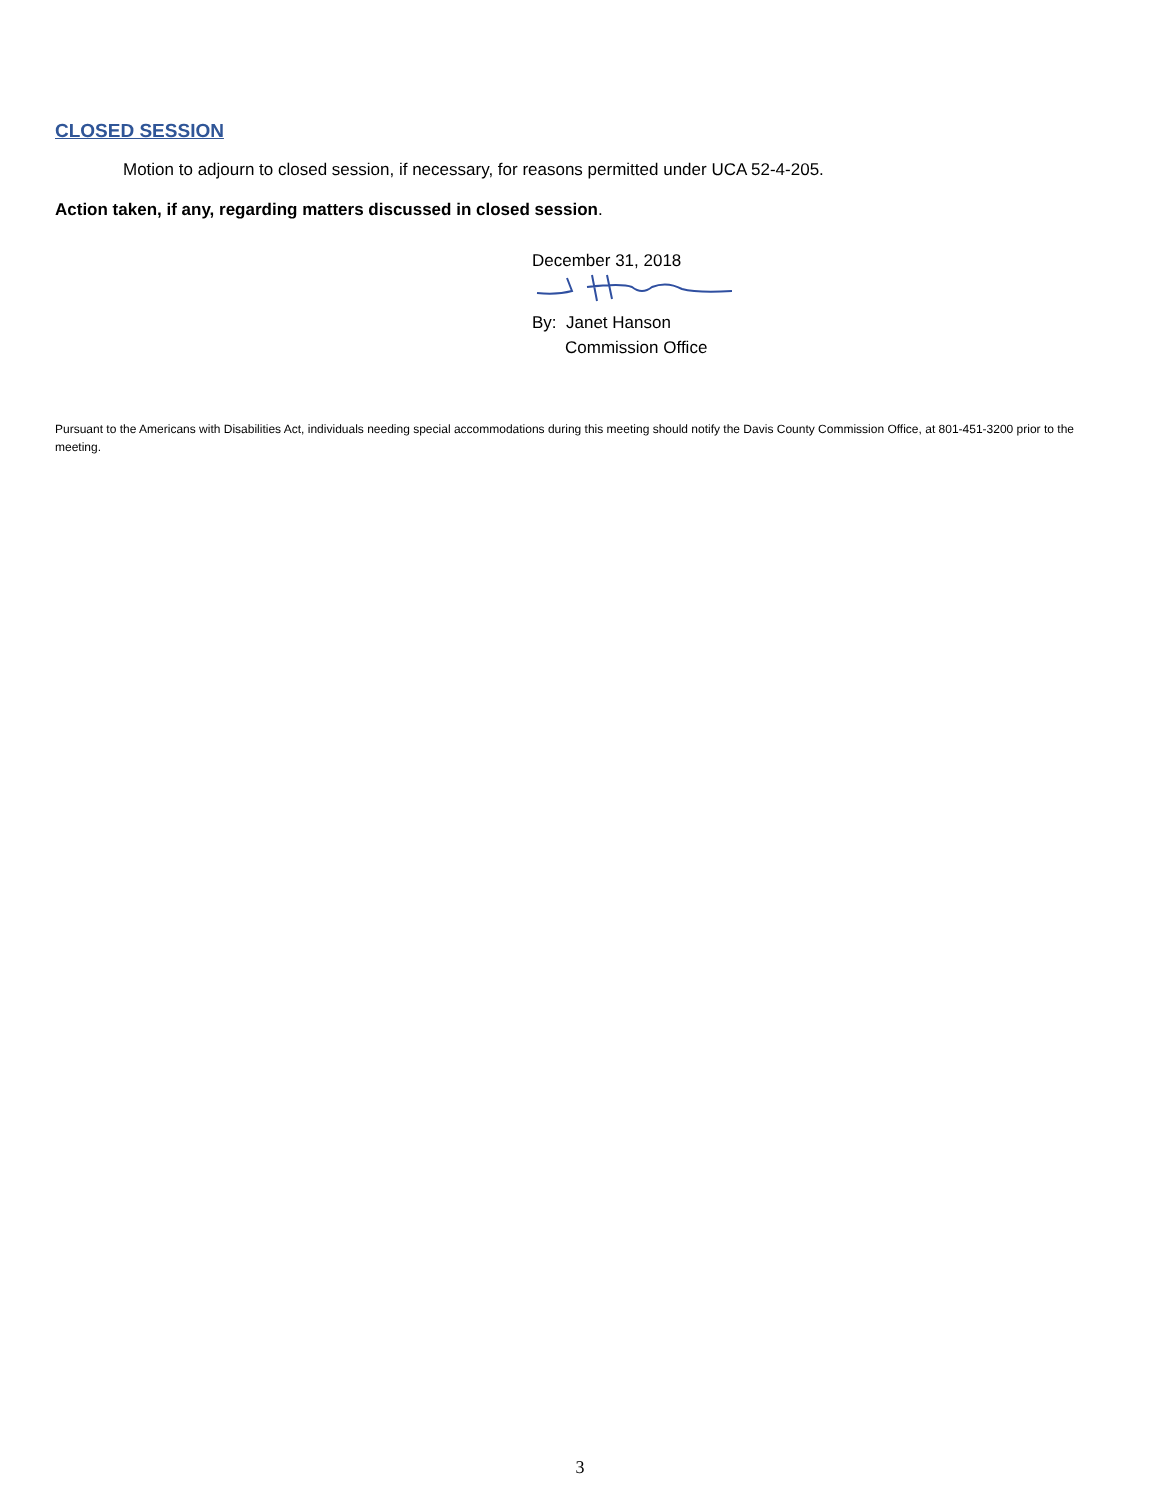CLOSED SESSION
Motion to adjourn to closed session, if necessary, for reasons permitted under UCA 52-4-205.
Action taken, if any, regarding matters discussed in closed session.
December 31, 2018
By: Janet Hanson
Commission Office
Pursuant to the Americans with Disabilities Act, individuals needing special accommodations during this meeting should notify the Davis County Commission Office, at 801-451-3200 prior to the meeting.
3